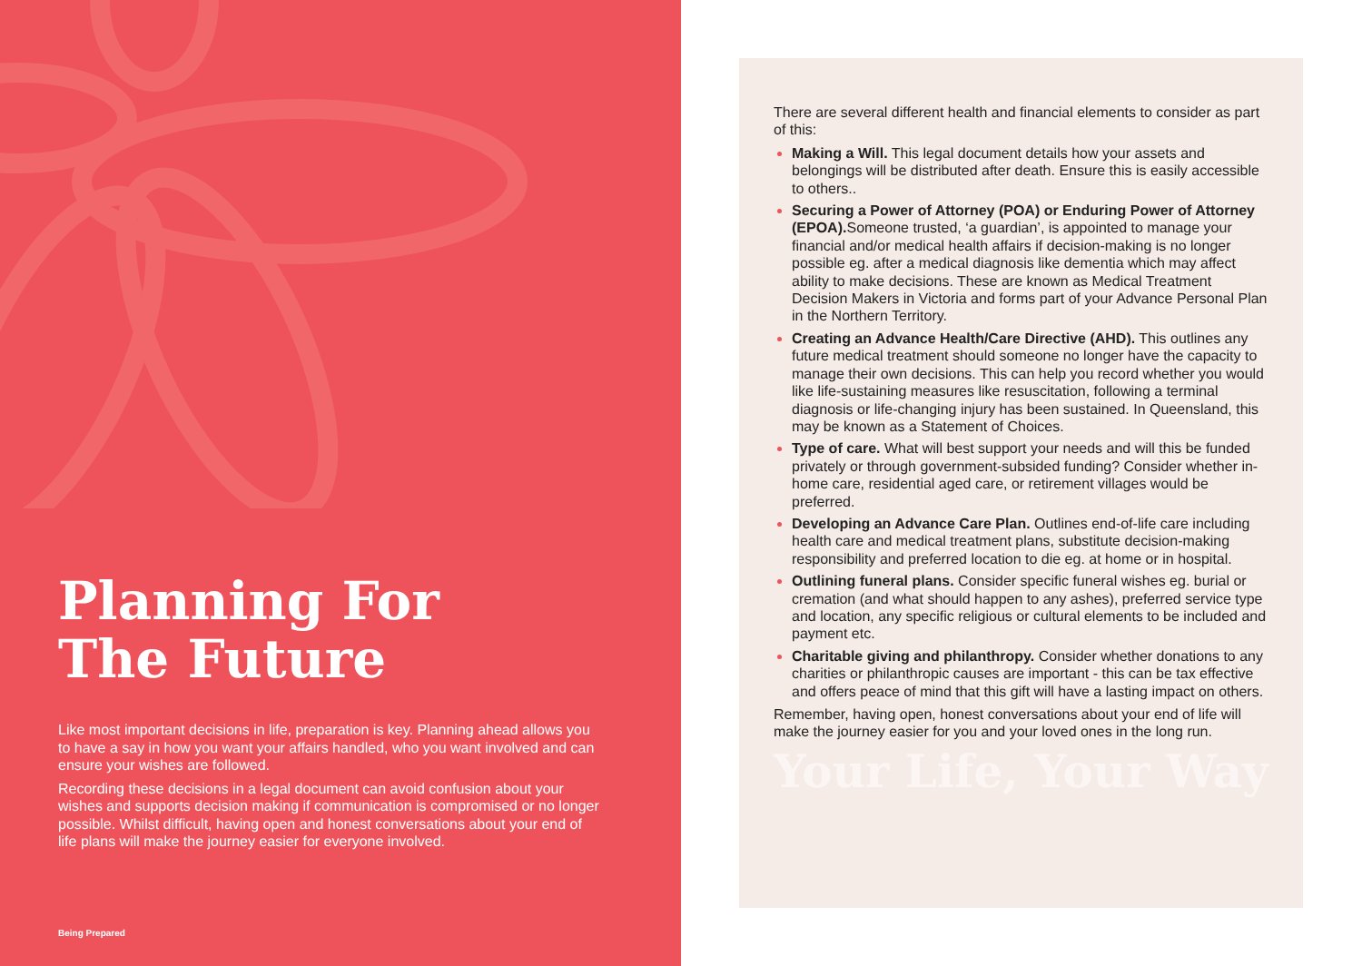Planning For
The Future
Like most important decisions in life, preparation is key. Planning ahead allows you to have a say in how you want your affairs handled, who you want involved and can ensure your wishes are followed.
Recording these decisions in a legal document can avoid confusion about your wishes and supports decision making if communication is compromised or no longer possible. Whilst difficult, having open and honest conversations about your end of life plans will make the journey easier for everyone involved.
Being Prepared
There are several different health and financial elements to consider as part of this:
Making a Will. This legal document details how your assets and belongings will be distributed after death. Ensure this is easily accessible to others..
Securing a Power of Attorney (POA) or Enduring Power of Attorney (EPOA). Someone trusted, ‘a guardian’, is appointed to manage your financial and/or medical health affairs if decision-making is no longer possible eg. after a medical diagnosis like dementia which may affect ability to make decisions. These are known as Medical Treatment Decision Makers in Victoria and forms part of your Advance Personal Plan in the Northern Territory.
Creating an Advance Health/Care Directive (AHD). This outlines any future medical treatment should someone no longer have the capacity to manage their own decisions. This can help you record whether you would like life-sustaining measures like resuscitation, following a terminal diagnosis or life-changing injury has been sustained. In Queensland, this may be known as a Statement of Choices.
Type of care. What will best support your needs and will this be funded privately or through government-subsided funding? Consider whether in-home care, residential aged care, or retirement villages would be preferred.
Developing an Advance Care Plan. Outlines end-of-life care including health care and medical treatment plans, substitute decision-making responsibility and preferred location to die eg. at home or in hospital.
Outlining funeral plans. Consider specific funeral wishes eg. burial or cremation (and what should happen to any ashes), preferred service type and location, any specific religious or cultural elements to be included and payment etc.
Charitable giving and philanthropy. Consider whether donations to any charities or philanthropic causes are important - this can be tax effective and offers peace of mind that this gift will have a lasting impact on others.
Remember, having open, honest conversations about your end of life will make the journey easier for you and your loved ones in the long run.
Your Life, Your Way